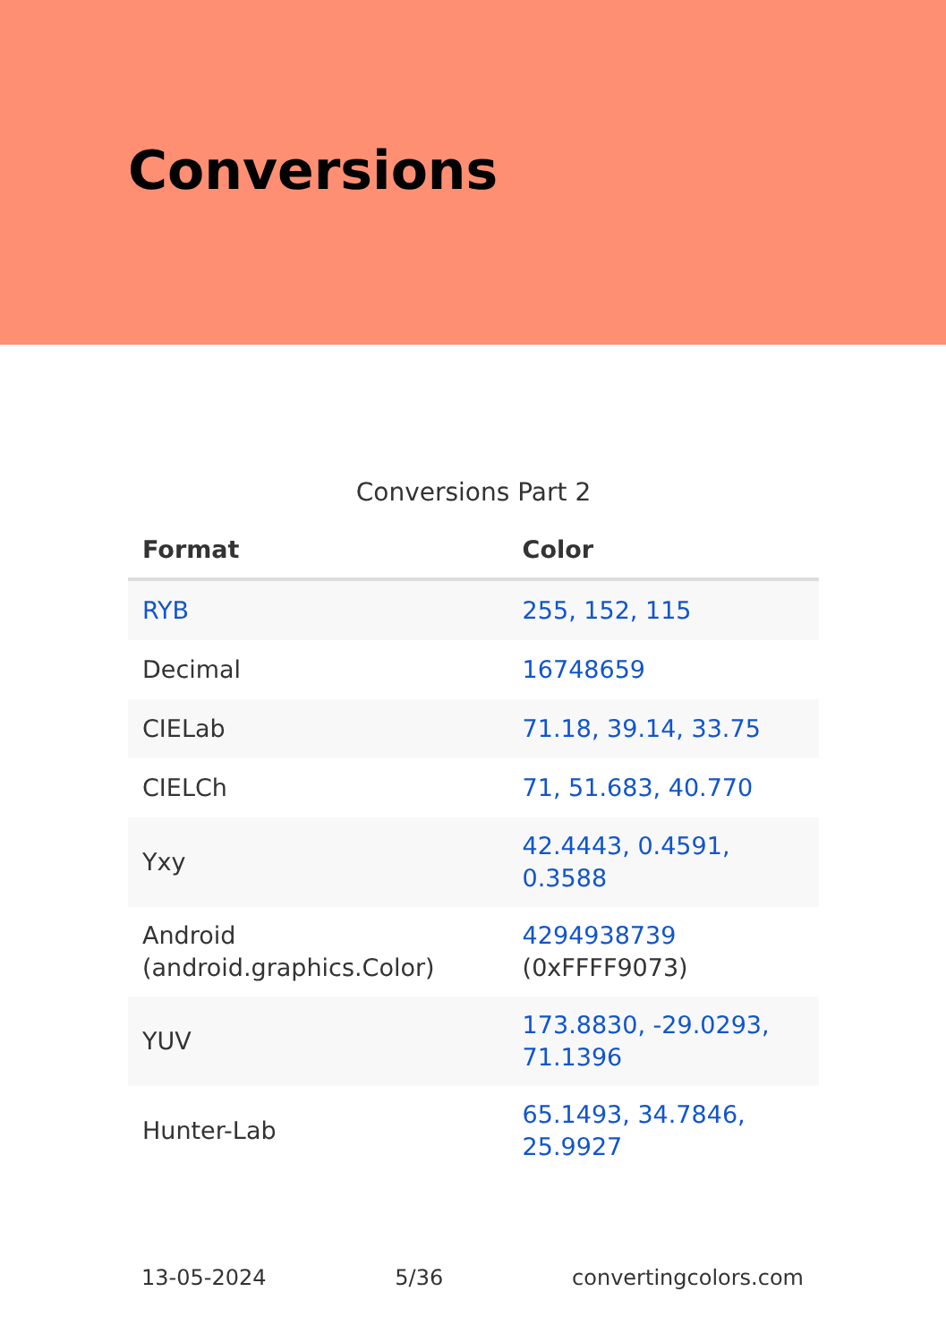Conversions
Conversions Part 2
| Format | Color |
| --- | --- |
| RYB | 255, 152, 115 |
| Decimal | 16748659 |
| CIELab | 71.18, 39.14, 33.75 |
| CIELCh | 71, 51.683, 40.770 |
| Yxy | 42.4443, 0.4591, 0.3588 |
| Android (android.graphics.Color) | 4294938739 (0xFFFF9073) |
| YUV | 173.8830, -29.0293, 71.1396 |
| Hunter-Lab | 65.1493, 34.7846, 25.9927 |
13-05-2024 5/36 convertingcolors.com